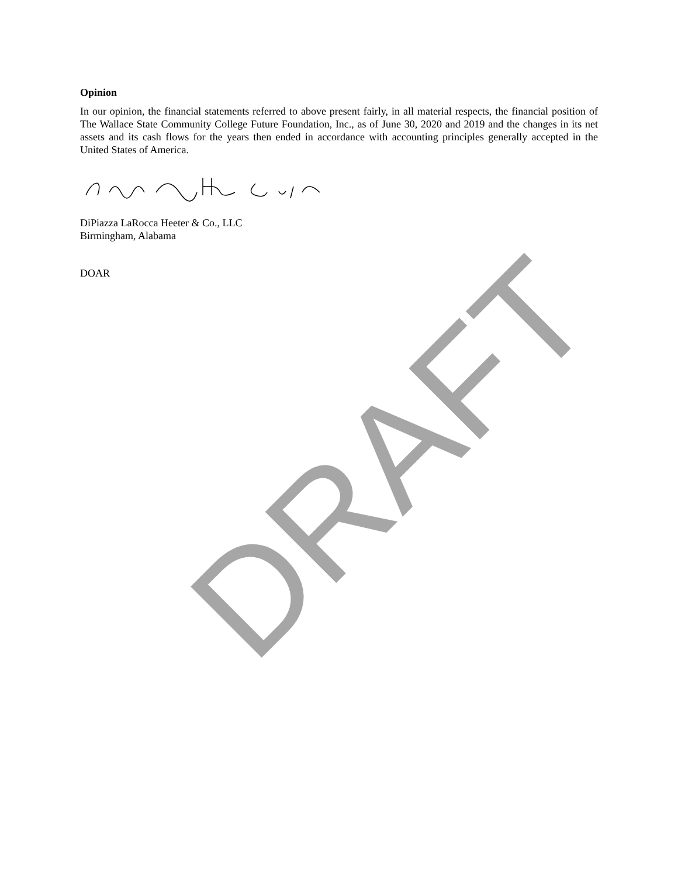DRAFT
Opinion
In our opinion, the financial statements referred to above present fairly, in all material respects, the financial position of The Wallace State Community College Future Foundation, Inc., as of June 30, 2020 and 2019 and the changes in its net assets and its cash flows for the years then ended in accordance with accounting principles generally accepted in the United States of America.
DiPiazza LaRocca Heeter & Co., LLC
Birmingham, Alabama
DOAR